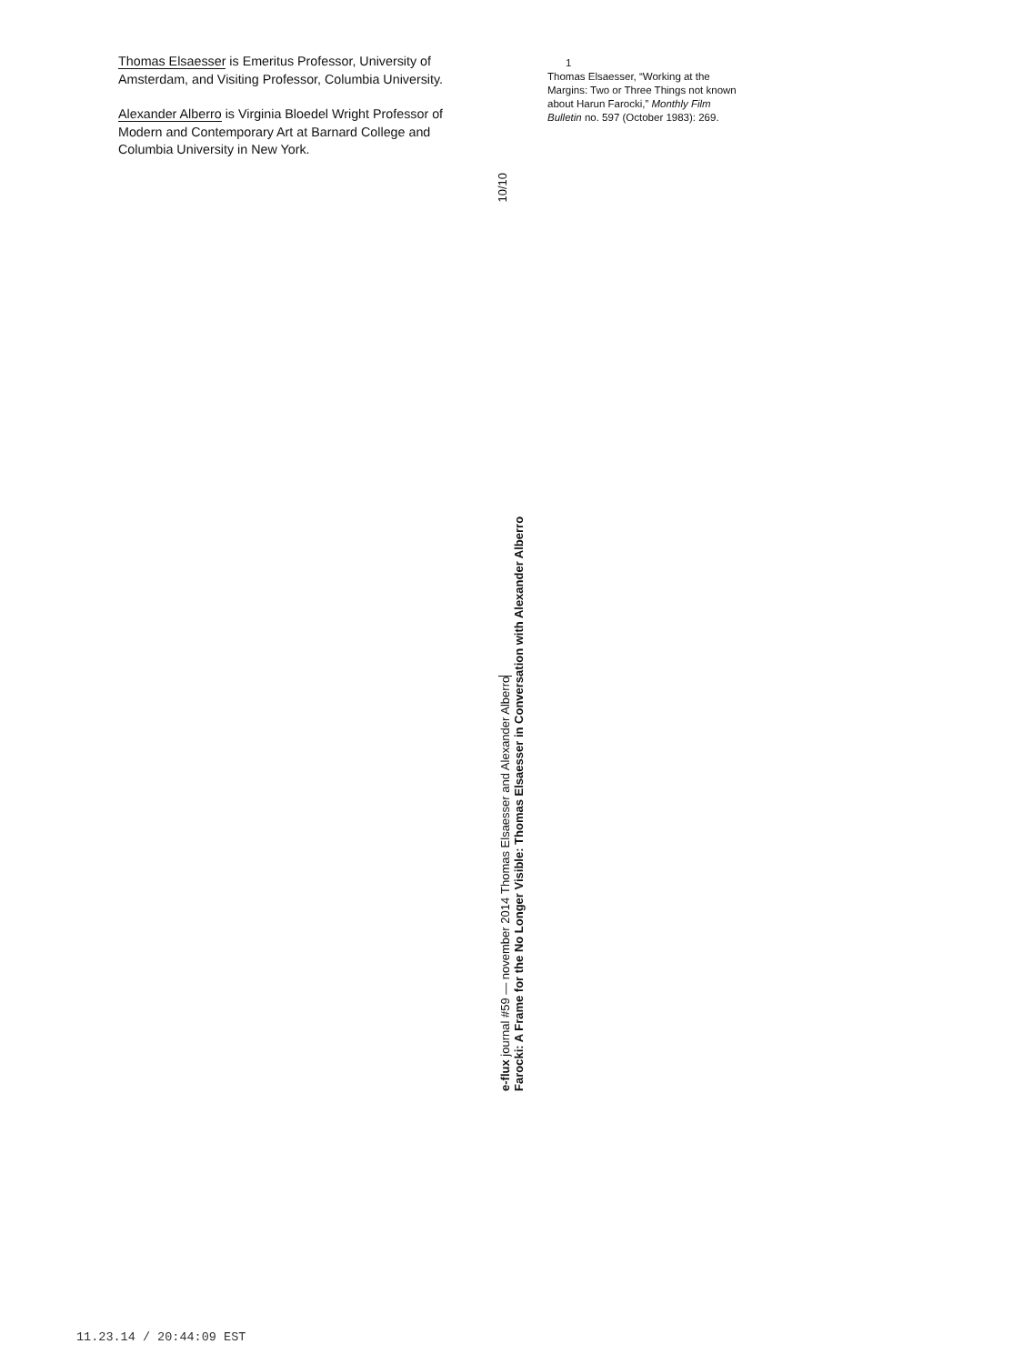Thomas Elsaesser is Emeritus Professor, University of Amsterdam, and Visiting Professor, Columbia University.
Alexander Alberro is Virginia Bloedel Wright Professor of Modern and Contemporary Art at Barnard College and Columbia University in New York.
10/10
1
Thomas Elsaesser, “Working at the Margins: Two or Three Things not known about Harun Farocki,” Monthly Film Bulletin no. 597 (October 1983): 269.
e-flux journal #59 — november 2014 Thomas Elsaesser and Alexander Alberro
Farocki: A Frame for the No Longer Visible: Thomas Elsaesser in Conversation with Alexander Alberro
11.23.14 / 20:44:09 EST